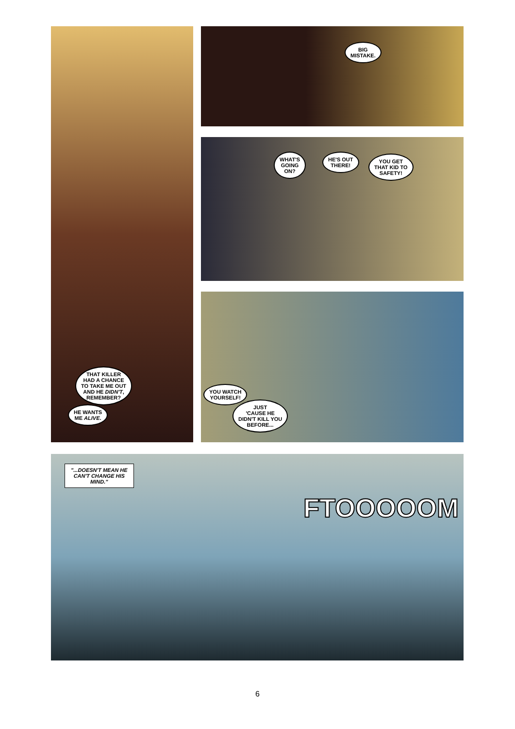THAT KILLER
HAD A CHANCE
TO TAKE ME OUT
AND HE DIDN'T,
REMEMBER?
HE WANTS
ME ALIVE.
BIG
MISTAKE.
WHAT'S
GOING
ON?
HE'S OUT
THERE!
YOU GET
THAT KID TO
SAFETY!
YOU WATCH
YOURSELF!
JUST
'CAUSE HE
DIDN'T KILL YOU
BEFORE...
"...DOESN'T MEAN HE
CAN'T CHANGE HIS
MIND."
FTOOOOOM
6